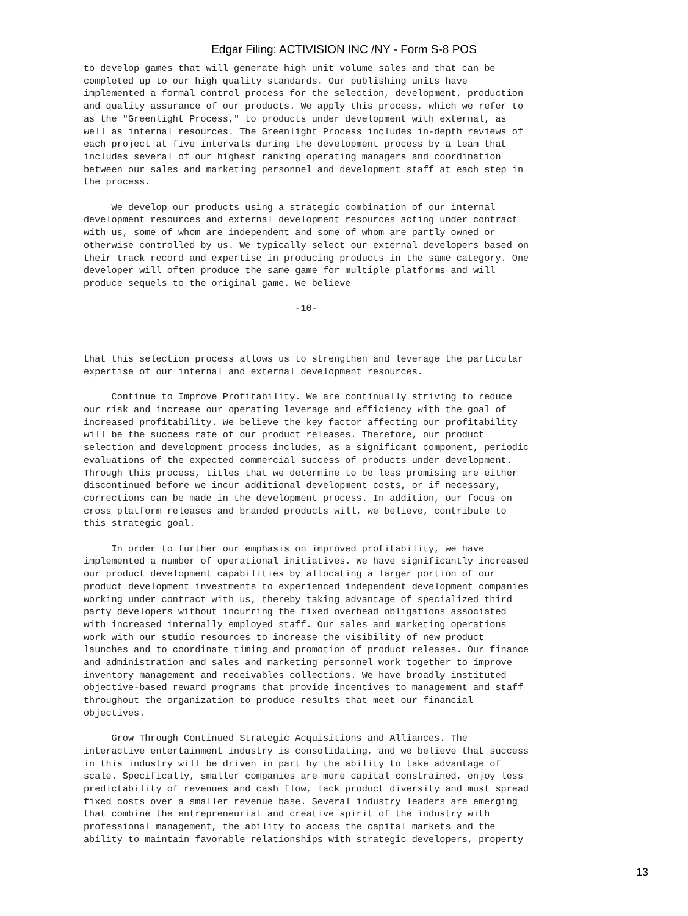Edgar Filing: ACTIVISION INC /NY - Form S-8 POS
to develop games that will generate high unit volume sales and that can be
completed up to our high quality standards. Our publishing units have
implemented a formal control process for the selection, development, production
and quality assurance of our products. We apply this process, which we refer to
as the "Greenlight Process," to products under development with external, as
well as internal resources. The Greenlight Process includes in-depth reviews of
each project at five intervals during the development process by a team that
includes several of our highest ranking operating managers and coordination
between our sales and marketing personnel and development staff at each step in
the process.

     We develop our products using a strategic combination of our internal
development resources and external development resources acting under contract
with us, some of whom are independent and some of whom are partly owned or
otherwise controlled by us. We typically select our external developers based on
their track record and expertise in producing products in the same category. One
developer will often produce the same game for multiple platforms and will
produce sequels to the original game. We believe

                                      -10-



that this selection process allows us to strengthen and leverage the particular
expertise of our internal and external development resources.

     Continue to Improve Profitability. We are continually striving to reduce
our risk and increase our operating leverage and efficiency with the goal of
increased profitability. We believe the key factor affecting our profitability
will be the success rate of our product releases. Therefore, our product
selection and development process includes, as a significant component, periodic
evaluations of the expected commercial success of products under development.
Through this process, titles that we determine to be less promising are either
discontinued before we incur additional development costs, or if necessary,
corrections can be made in the development process. In addition, our focus on
cross platform releases and branded products will, we believe, contribute to
this strategic goal.

     In order to further our emphasis on improved profitability, we have
implemented a number of operational initiatives. We have significantly increased
our product development capabilities by allocating a larger portion of our
product development investments to experienced independent development companies
working under contract with us, thereby taking advantage of specialized third
party developers without incurring the fixed overhead obligations associated
with increased internally employed staff. Our sales and marketing operations
work with our studio resources to increase the visibility of new product
launches and to coordinate timing and promotion of product releases. Our finance
and administration and sales and marketing personnel work together to improve
inventory management and receivables collections. We have broadly instituted
objective-based reward programs that provide incentives to management and staff
throughout the organization to produce results that meet our financial
objectives.

     Grow Through Continued Strategic Acquisitions and Alliances. The
interactive entertainment industry is consolidating, and we believe that success
in this industry will be driven in part by the ability to take advantage of
scale. Specifically, smaller companies are more capital constrained, enjoy less
predictability of revenues and cash flow, lack product diversity and must spread
fixed costs over a smaller revenue base. Several industry leaders are emerging
that combine the entrepreneurial and creative spirit of the industry with
professional management, the ability to access the capital markets and the
ability to maintain favorable relationships with strategic developers, property
13